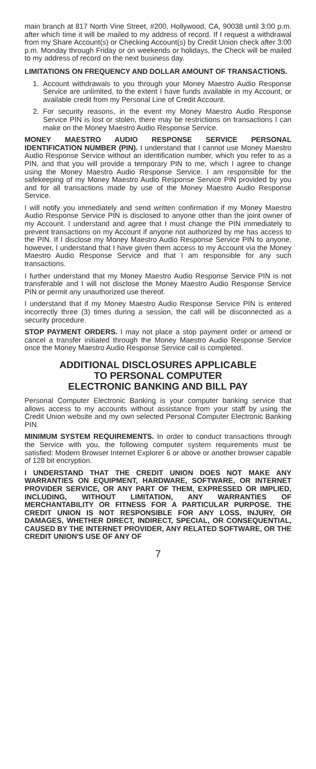main branch at 817 North Vine Street, #200, Hollywood, CA, 90038 until 3:00 p.m. after which time it will be mailed to my address of record. If I request a withdrawal from my Share Account(s) or Checking Account(s) by Credit Union check after 3:00 p.m. Monday through Friday or on weekends or holidays, the Check will be mailed to my address of record on the next business day.
LIMITATIONS ON FREQUENCY AND DOLLAR AMOUNT OF TRANSACTIONS.
1. Account withdrawals to you through your Money Maestro Audio Response Service are unlimited, to the extent I have funds available in my Account, or available credit from my Personal Line of Credit Account.
2. For security reasons, in the event my Money Maestro Audio Response Service PIN is lost or stolen, there may be restrictions on transactions I can make on the Money Maestro Audio Response Service.
MONEY MAESTRO AUDIO RESPONSE SERVICE PERSONAL IDENTIFICATION NUMBER (PIN). I understand that I cannot use Money Maestro Audio Response Service without an identification number, which you refer to as a PIN, and that you will provide a temporary PIN to me, which I agree to change using the Money Maestro Audio Response Service. I am responsible for the safekeeping of my Money Maestro Audio Response Service PIN provided by you and for all transactions made by use of the Money Maestro Audio Response Service.
I will notify you immediately and send written confirmation if my Money Maestro Audio Response Service PIN is disclosed to anyone other than the joint owner of my Account. I understand and agree that I must change the PIN immediately to prevent transactions on my Account if anyone not authorized by me has access to the PIN. If I disclose my Money Maestro Audio Response Service PIN to anyone, however, I understand that I have given them access to my Account via the Money Maestro Audio Response Service and that I am responsible for any such transactions.
I further understand that my Money Maestro Audio Response Service PIN is not transferable and I will not disclose the Money Maestro Audio Response Service PIN or permit any unauthorized use thereof.
I understand that if my Money Maestro Audio Response Service PIN is entered incorrectly three (3) times during a session, the call will be disconnected as a security procedure.
STOP PAYMENT ORDERS. I may not place a stop payment order or amend or cancel a transfer initiated through the Money Maestro Audio Response Service once the Money Maestro Audio Response Service call is completed.
ADDITIONAL DISCLOSURES APPLICABLE
TO PERSONAL COMPUTER
ELECTRONIC BANKING AND BILL PAY
Personal Computer Electronic Banking is your computer banking service that allows access to my accounts without assistance from your staff by using the Credit Union website and my own selected Personal Computer Electronic Banking PIN.
MINIMUM SYSTEM REQUIREMENTS. In order to conduct transactions through the Service with you, the following computer system requirements must be satisfied: Modern Browser Internet Explorer 6 or above or another browser capable of 128 bit encryption.
I UNDERSTAND THAT THE CREDIT UNION DOES NOT MAKE ANY WARRANTIES ON EQUIPMENT, HARDWARE, SOFTWARE, OR INTERNET PROVIDER SERVICE, OR ANY PART OF THEM, EXPRESSED OR IMPLIED, INCLUDING, WITHOUT LIMITATION, ANY WARRANTIES OF MERCHANTABILITY OR FITNESS FOR A PARTICULAR PURPOSE. THE CREDIT UNION IS NOT RESPONSIBLE FOR ANY LOSS, INJURY, OR DAMAGES, WHETHER DIRECT, INDIRECT, SPECIAL, OR CONSEQUENTIAL, CAUSED BY THE INTERNET PROVIDER, ANY RELATED SOFTWARE, OR THE CREDIT UNION'S USE OF ANY OF
7